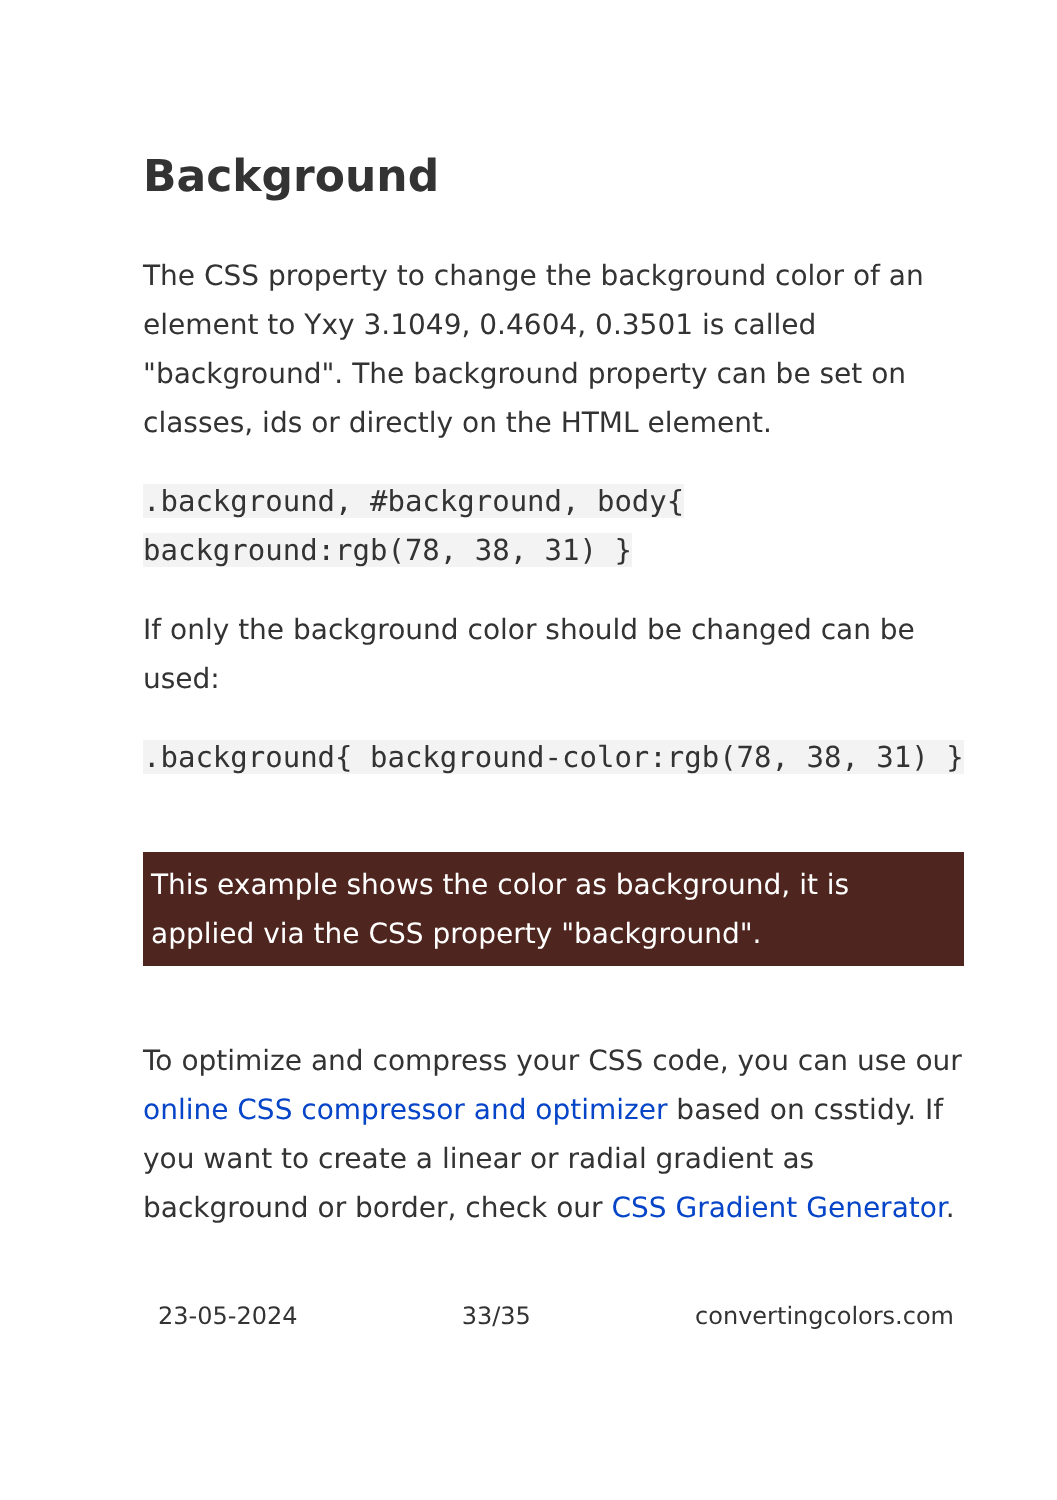Background
The CSS property to change the background color of an element to Yxy 3.1049, 0.4604, 0.3501 is called "background". The background property can be set on classes, ids or directly on the HTML element.
.background, #background, body{ background:rgb(78, 38, 31) }
If only the background color should be changed can be used:
.background{ background-color:rgb(78, 38, 31) }
This example shows the color as background, it is applied via the CSS property "background".
To optimize and compress your CSS code, you can use our online CSS compressor and optimizer based on csstidy. If you want to create a linear or radial gradient as background or border, check our CSS Gradient Generator.
23-05-2024 33/35 convertingcolors.com